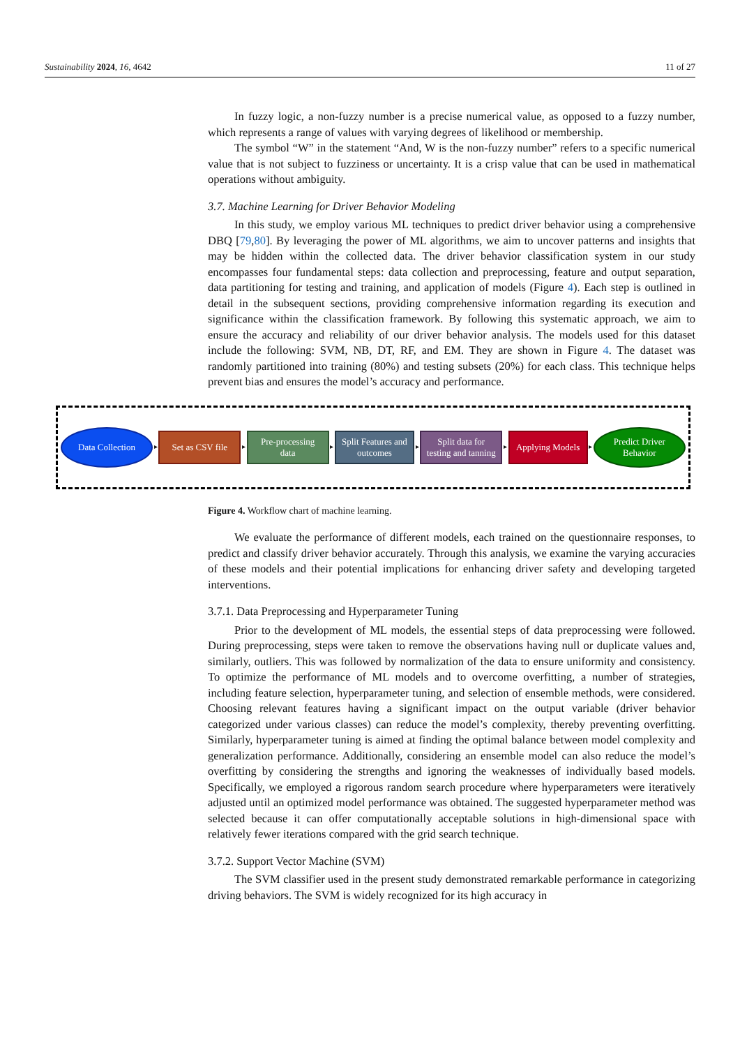Sustainability 2024, 16, 4642 11 of 27
In fuzzy logic, a non-fuzzy number is a precise numerical value, as opposed to a fuzzy number, which represents a range of values with varying degrees of likelihood or membership.
The symbol “W” in the statement “And, W is the non-fuzzy number” refers to a specific numerical value that is not subject to fuzziness or uncertainty. It is a crisp value that can be used in mathematical operations without ambiguity.
3.7. Machine Learning for Driver Behavior Modeling
In this study, we employ various ML techniques to predict driver behavior using a comprehensive DBQ [79,80]. By leveraging the power of ML algorithms, we aim to uncover patterns and insights that may be hidden within the collected data. The driver behavior classification system in our study encompasses four fundamental steps: data collection and preprocessing, feature and output separation, data partitioning for testing and training, and application of models (Figure 4). Each step is outlined in detail in the subsequent sections, providing comprehensive information regarding its execution and significance within the classification framework. By following this systematic approach, we aim to ensure the accuracy and reliability of our driver behavior analysis. The models used for this dataset include the following: SVM, NB, DT, RF, and EM. They are shown in Figure 4. The dataset was randomly partitioned into training (80%) and testing subsets (20%) for each class. This technique helps prevent bias and ensures the model’s accuracy and performance.
Data Collection
▸
Set as CSV file
▸
Pre-processing
data
▸
Split Features and
outcomes
▸
Split data for
testing and tanning
▸
Applying Models
▸
Predict Driver
Behavior
Figure 4. Workflow chart of machine learning.
We evaluate the performance of different models, each trained on the questionnaire responses, to predict and classify driver behavior accurately. Through this analysis, we examine the varying accuracies of these models and their potential implications for enhancing driver safety and developing targeted interventions.
3.7.1. Data Preprocessing and Hyperparameter Tuning
Prior to the development of ML models, the essential steps of data preprocessing were followed. During preprocessing, steps were taken to remove the observations having null or duplicate values and, similarly, outliers. This was followed by normalization of the data to ensure uniformity and consistency. To optimize the performance of ML models and to overcome overfitting, a number of strategies, including feature selection, hyperparameter tuning, and selection of ensemble methods, were considered. Choosing relevant features having a significant impact on the output variable (driver behavior categorized under various classes) can reduce the model’s complexity, thereby preventing overfitting. Similarly, hyperparameter tuning is aimed at finding the optimal balance between model complexity and generalization performance. Additionally, considering an ensemble model can also reduce the model’s overfitting by considering the strengths and ignoring the weaknesses of individually based models. Specifically, we employed a rigorous random search procedure where hyperparameters were iteratively adjusted until an optimized model performance was obtained. The suggested hyperparameter method was selected because it can offer computationally acceptable solutions in high-dimensional space with relatively fewer iterations compared with the grid search technique.
3.7.2. Support Vector Machine (SVM)
The SVM classifier used in the present study demonstrated remarkable performance in categorizing driving behaviors. The SVM is widely recognized for its high accuracy in